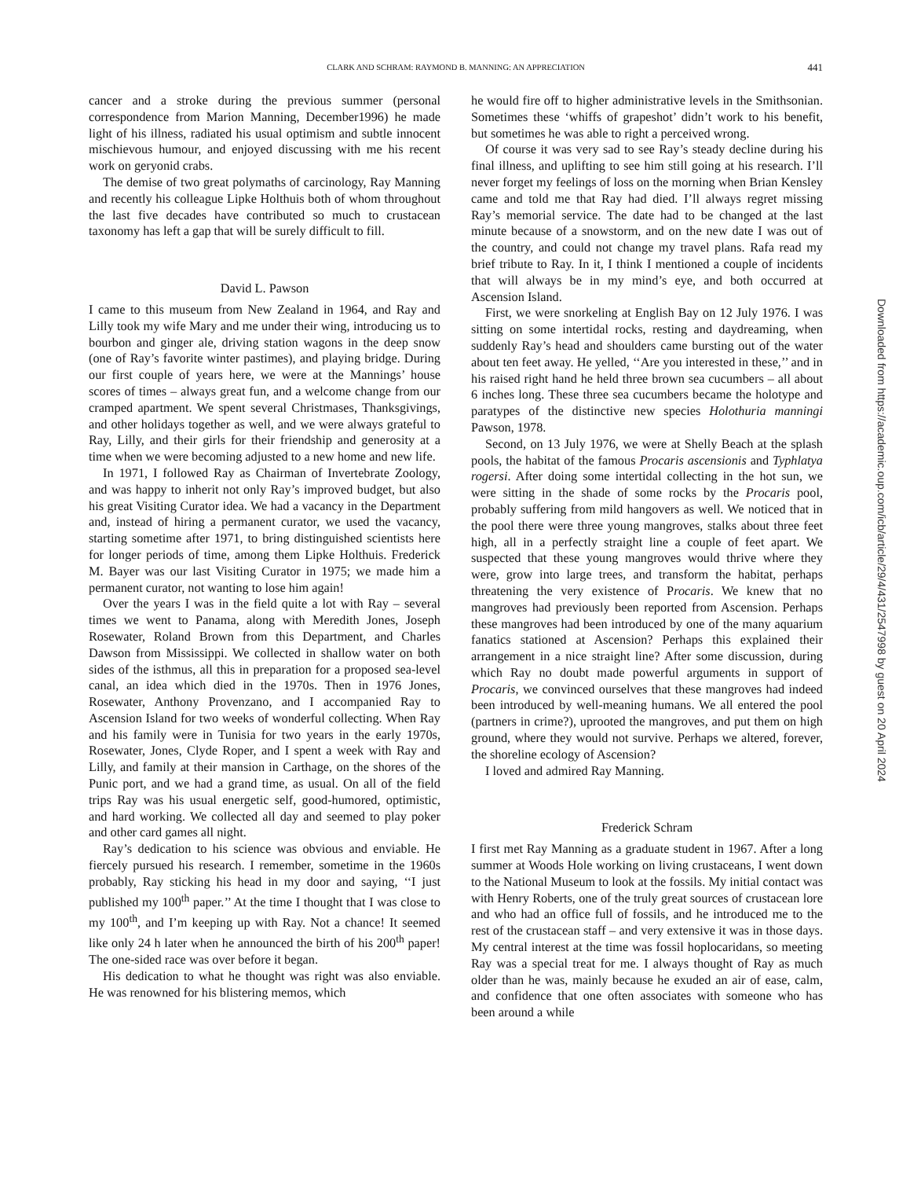CLARK AND SCHRAM: RAYMOND B. MANNING: AN APPRECIATION 441
cancer and a stroke during the previous summer (personal correspondence from Marion Manning, December1996) he made light of his illness, radiated his usual optimism and subtle innocent mischievous humour, and enjoyed discussing with me his recent work on geryonid crabs.
The demise of two great polymaths of carcinology, Ray Manning and recently his colleague Lipke Holthuis both of whom throughout the last five decades have contributed so much to crustacean taxonomy has left a gap that will be surely difficult to fill.
David L. Pawson
I came to this museum from New Zealand in 1964, and Ray and Lilly took my wife Mary and me under their wing, introducing us to bourbon and ginger ale, driving station wagons in the deep snow (one of Ray’s favorite winter pastimes), and playing bridge. During our first couple of years here, we were at the Mannings’ house scores of times – always great fun, and a welcome change from our cramped apartment. We spent several Christmases, Thanksgivings, and other holidays together as well, and we were always grateful to Ray, Lilly, and their girls for their friendship and generosity at a time when we were becoming adjusted to a new home and new life.
In 1971, I followed Ray as Chairman of Invertebrate Zoology, and was happy to inherit not only Ray’s improved budget, but also his great Visiting Curator idea. We had a vacancy in the Department and, instead of hiring a permanent curator, we used the vacancy, starting sometime after 1971, to bring distinguished scientists here for longer periods of time, among them Lipke Holthuis. Frederick M. Bayer was our last Visiting Curator in 1975; we made him a permanent curator, not wanting to lose him again!
Over the years I was in the field quite a lot with Ray – several times we went to Panama, along with Meredith Jones, Joseph Rosewater, Roland Brown from this Department, and Charles Dawson from Mississippi. We collected in shallow water on both sides of the isthmus, all this in preparation for a proposed sea-level canal, an idea which died in the 1970s. Then in 1976 Jones, Rosewater, Anthony Provenzano, and I accompanied Ray to Ascension Island for two weeks of wonderful collecting. When Ray and his family were in Tunisia for two years in the early 1970s, Rosewater, Jones, Clyde Roper, and I spent a week with Ray and Lilly, and family at their mansion in Carthage, on the shores of the Punic port, and we had a grand time, as usual. On all of the field trips Ray was his usual energetic self, good-humored, optimistic, and hard working. We collected all day and seemed to play poker and other card games all night.
Ray’s dedication to his science was obvious and enviable. He fiercely pursued his research. I remember, sometime in the 1960s probably, Ray sticking his head in my door and saying, ‘‘I just published my 100<sup>th</sup> paper.’’ At the time I thought that I was close to my 100<sup>th</sup>, and I’m keeping up with Ray. Not a chance! It seemed like only 24 h later when he announced the birth of his 200<sup>th</sup> paper! The one-sided race was over before it began.
His dedication to what he thought was right was also enviable. He was renowned for his blistering memos, which
he would fire off to higher administrative levels in the Smithsonian. Sometimes these ‘whiffs of grapeshot’ didn’t work to his benefit, but sometimes he was able to right a perceived wrong.
Of course it was very sad to see Ray’s steady decline during his final illness, and uplifting to see him still going at his research. I’ll never forget my feelings of loss on the morning when Brian Kensley came and told me that Ray had died. I’ll always regret missing Ray’s memorial service. The date had to be changed at the last minute because of a snowstorm, and on the new date I was out of the country, and could not change my travel plans. Rafa read my brief tribute to Ray. In it, I think I mentioned a couple of incidents that will always be in my mind’s eye, and both occurred at Ascension Island.
First, we were snorkeling at English Bay on 12 July 1976. I was sitting on some intertidal rocks, resting and daydreaming, when suddenly Ray’s head and shoulders came bursting out of the water about ten feet away. He yelled, ‘‘Are you interested in these,’’ and in his raised right hand he held three brown sea cucumbers – all about 6 inches long. These three sea cucumbers became the holotype and paratypes of the distinctive new species Holothuria manningi Pawson, 1978.
Second, on 13 July 1976, we were at Shelly Beach at the splash pools, the habitat of the famous Procaris ascensionis and Typhlatya rogersi. After doing some intertidal collecting in the hot sun, we were sitting in the shade of some rocks by the Procaris pool, probably suffering from mild hangovers as well. We noticed that in the pool there were three young mangroves, stalks about three feet high, all in a perfectly straight line a couple of feet apart. We suspected that these young mangroves would thrive where they were, grow into large trees, and transform the habitat, perhaps threatening the very existence of Procaris. We knew that no mangroves had previously been reported from Ascension. Perhaps these mangroves had been introduced by one of the many aquarium fanatics stationed at Ascension? Perhaps this explained their arrangement in a nice straight line? After some discussion, during which Ray no doubt made powerful arguments in support of Procaris, we convinced ourselves that these mangroves had indeed been introduced by well-meaning humans. We all entered the pool (partners in crime?), uprooted the mangroves, and put them on high ground, where they would not survive. Perhaps we altered, forever, the shoreline ecology of Ascension?
I loved and admired Ray Manning.
Frederick Schram
I first met Ray Manning as a graduate student in 1967. After a long summer at Woods Hole working on living crustaceans, I went down to the National Museum to look at the fossils. My initial contact was with Henry Roberts, one of the truly great sources of crustacean lore and who had an office full of fossils, and he introduced me to the rest of the crustacean staff – and very extensive it was in those days. My central interest at the time was fossil hoplocaridans, so meeting Ray was a special treat for me. I always thought of Ray as much older than he was, mainly because he exuded an air of ease, calm, and confidence that one often associates with someone who has been around a while
Downloaded from https://academic.oup.com/icb/article/29/4/431/2547998 by guest on 20 April 2024